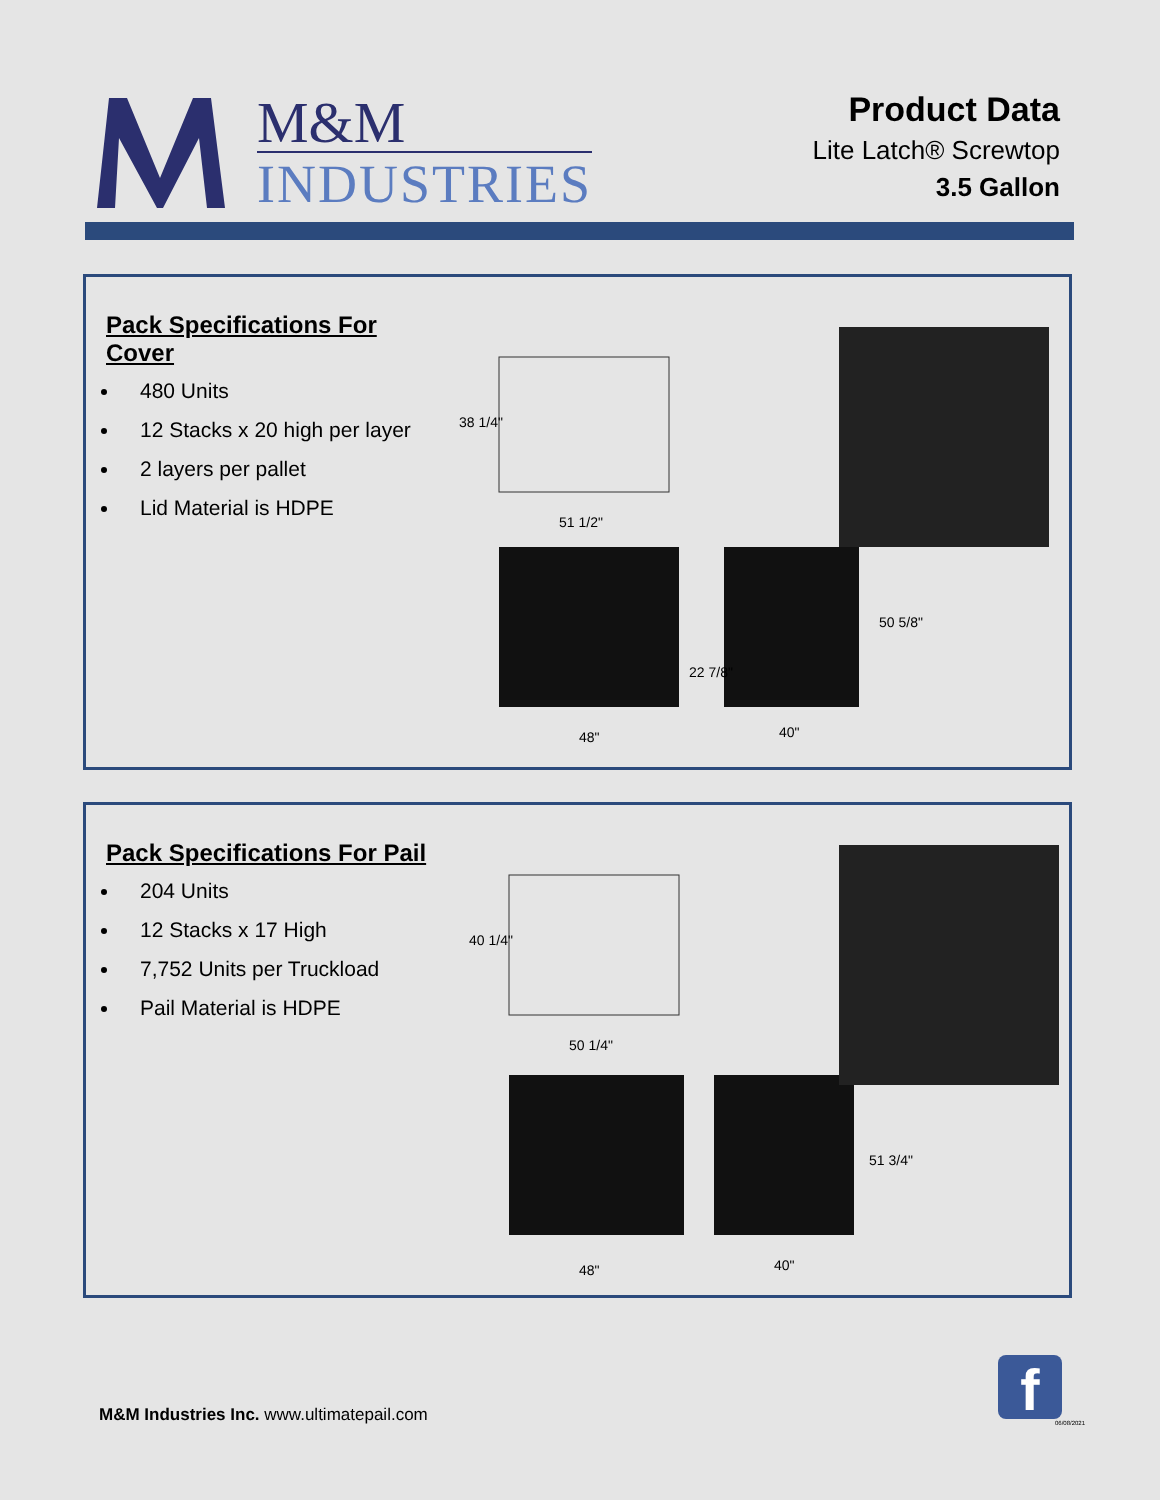M&M
INDUSTRIES
Product Data
Lite Latch® Screwtop
3.5 Gallon
Pack Specifications For Cover
480 Units
12 Stacks x 20 high per layer
2 layers per pallet
Lid Material is HDPE
51 1/2"
48"
40"
22 7/8"
50 5/8"
38 1/4"
Pack Specifications For Pail
204 Units
12 Stacks x 17 High
7,752 Units per Truckload
Pail Material is HDPE
50 1/4"
48"
40"
51 3/4"
40 1/4"
M&M Industries Inc. www.ultimatepail.com
f 06/08/2021